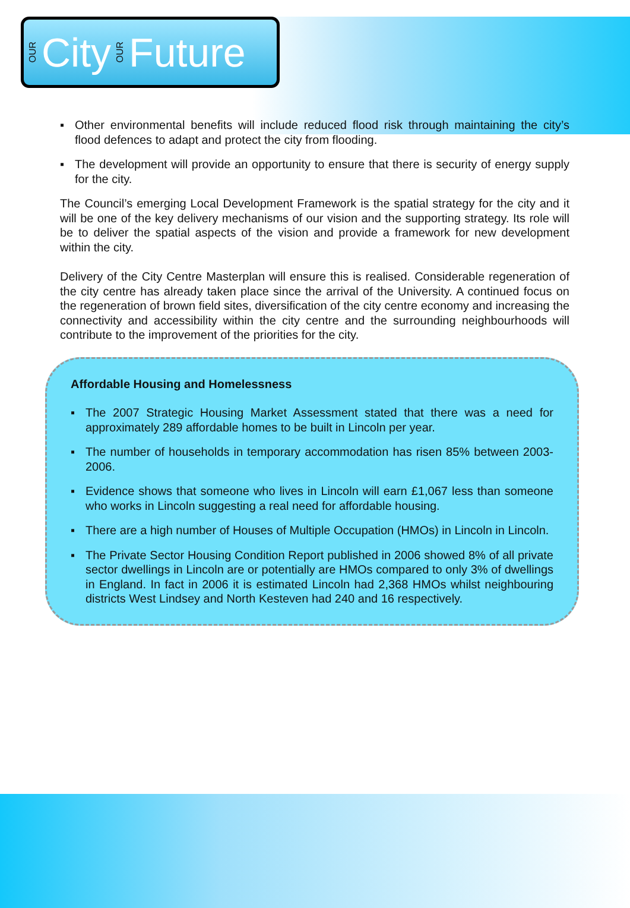OUR City OUR Future
▪ Other environmental benefits will include reduced flood risk through maintaining the city’s flood defences to adapt and protect the city from flooding.
▪ The development will provide an opportunity to ensure that there is security of energy supply for the city.
The Council’s emerging Local Development Framework is the spatial strategy for the city and it will be one of the key delivery mechanisms of our vision and the supporting strategy. Its role will be to deliver the spatial aspects of the vision and provide a framework for new development within the city.
Delivery of the City Centre Masterplan will ensure this is realised. Considerable regeneration of the city centre has already taken place since the arrival of the University. A continued focus on the regeneration of brown field sites, diversification of the city centre economy and increasing the connectivity and accessibility within the city centre and the surrounding neighbourhoods will contribute to the improvement of the priorities for the city.
Affordable Housing and Homelessness
▪ The 2007 Strategic Housing Market Assessment stated that there was a need for approximately 289 affordable homes to be built in Lincoln per year.
▪ The number of households in temporary accommodation has risen 85% between 2003-2006.
▪ Evidence shows that someone who lives in Lincoln will earn £1,067 less than someone who works in Lincoln suggesting a real need for affordable housing.
▪ There are a high number of Houses of Multiple Occupation (HMOs) in Lincoln in Lincoln.
▪ The Private Sector Housing Condition Report published in 2006 showed 8% of all private sector dwellings in Lincoln are or potentially are HMOs compared to only 3% of dwellings in England. In fact in 2006 it is estimated Lincoln had 2,368 HMOs whilst neighbouring districts West Lindsey and North Kesteven had 240 and 16 respectively.